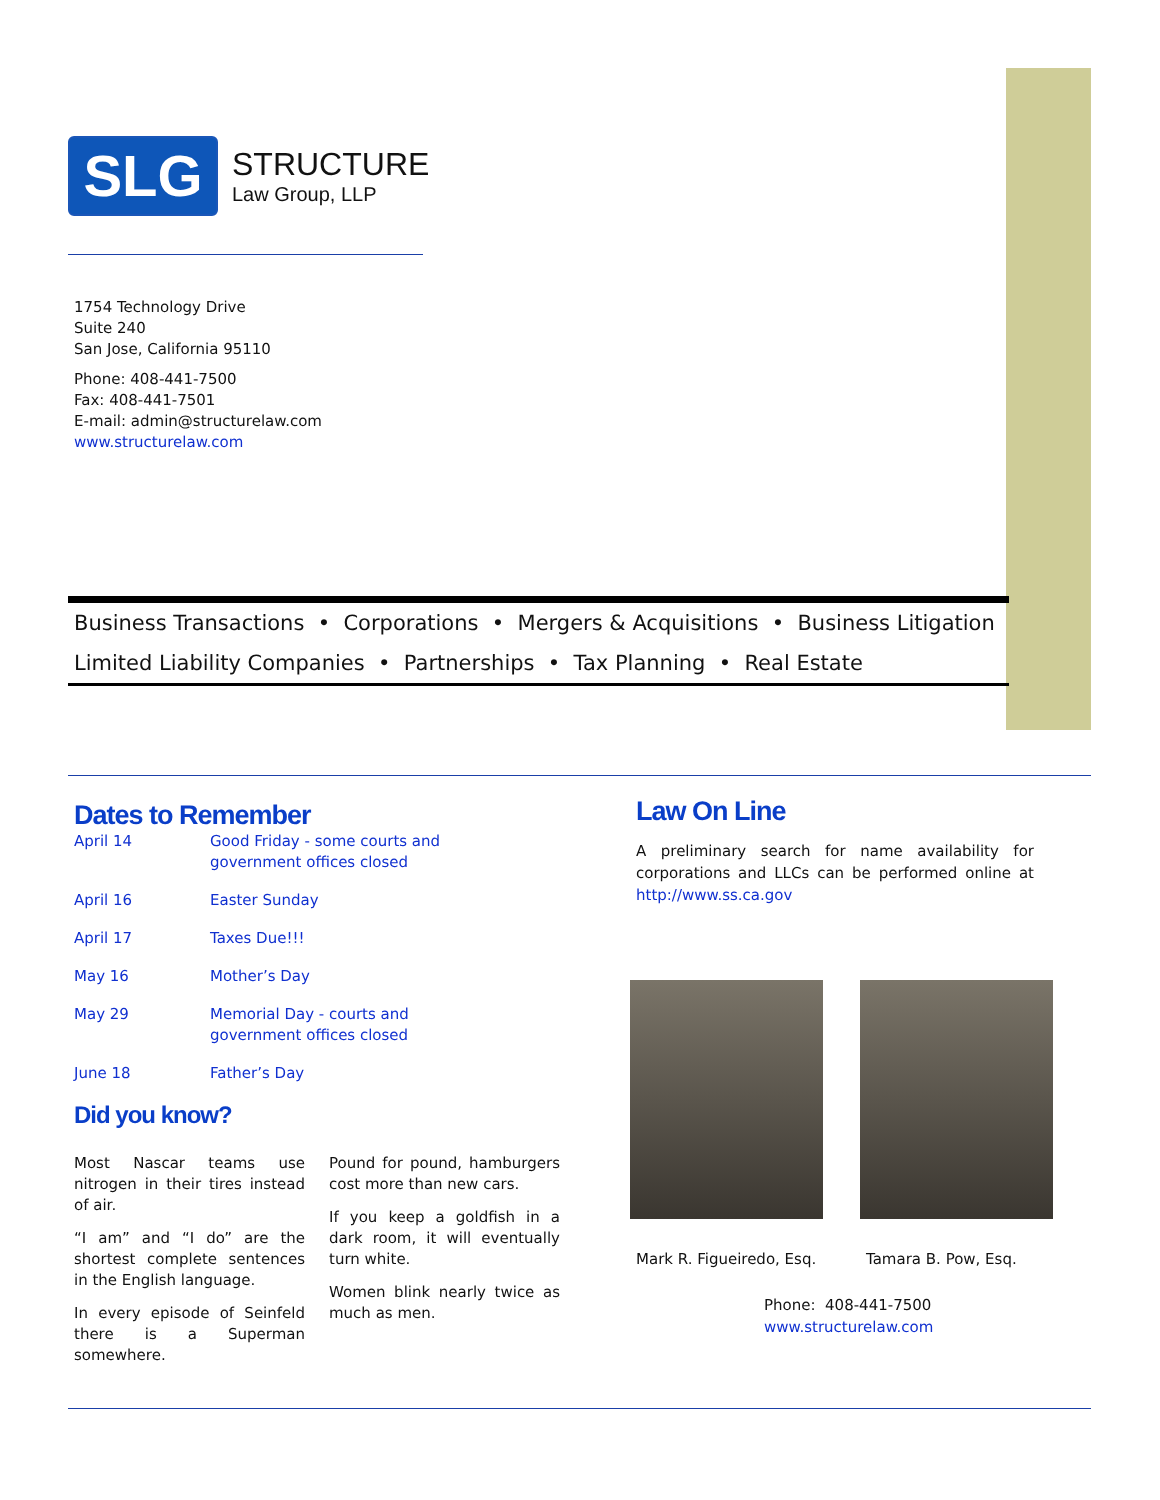SLG
STRUCTURE
Law Group, LLP
1754 Technology Drive
Suite 240
San Jose, California 95110
Phone: 408-441-7500
Fax: 408-441-7501
E-mail: admin@structurelaw.com
www.structurelaw.com
Business Transactions • Corporations • Mergers & Acquisitions • Business Litigation
Limited Liability Companies • Partnerships • Tax Planning • Real Estate
Dates to Remember
| April 14 | Good Friday - some courts and government offices closed |
| April 16 | Easter Sunday |
| April 17 | Taxes Due!!! |
| May 16 | Mother’s Day |
| May 29 | Memorial Day - courts and government offices closed |
| June 18 | Father’s Day |
Did you know?
Most Nascar teams use nitrogen in their tires instead of air.
“I am” and “I do” are the shortest complete sentences in the English language.
In every episode of Seinfeld there is a Superman somewhere.
Pound for pound, hamburgers cost more than new cars.
If you keep a goldfish in a dark room, it will eventually turn white.
Women blink nearly twice as much as men.
Law On Line
A preliminary search for name availability for corporations and LLCs can be performed online at http://www.ss.ca.gov
Mark R. Figueiredo, Esq. Tamara B. Pow, Esq.
Phone: 408-441-7500
www.structurelaw.com